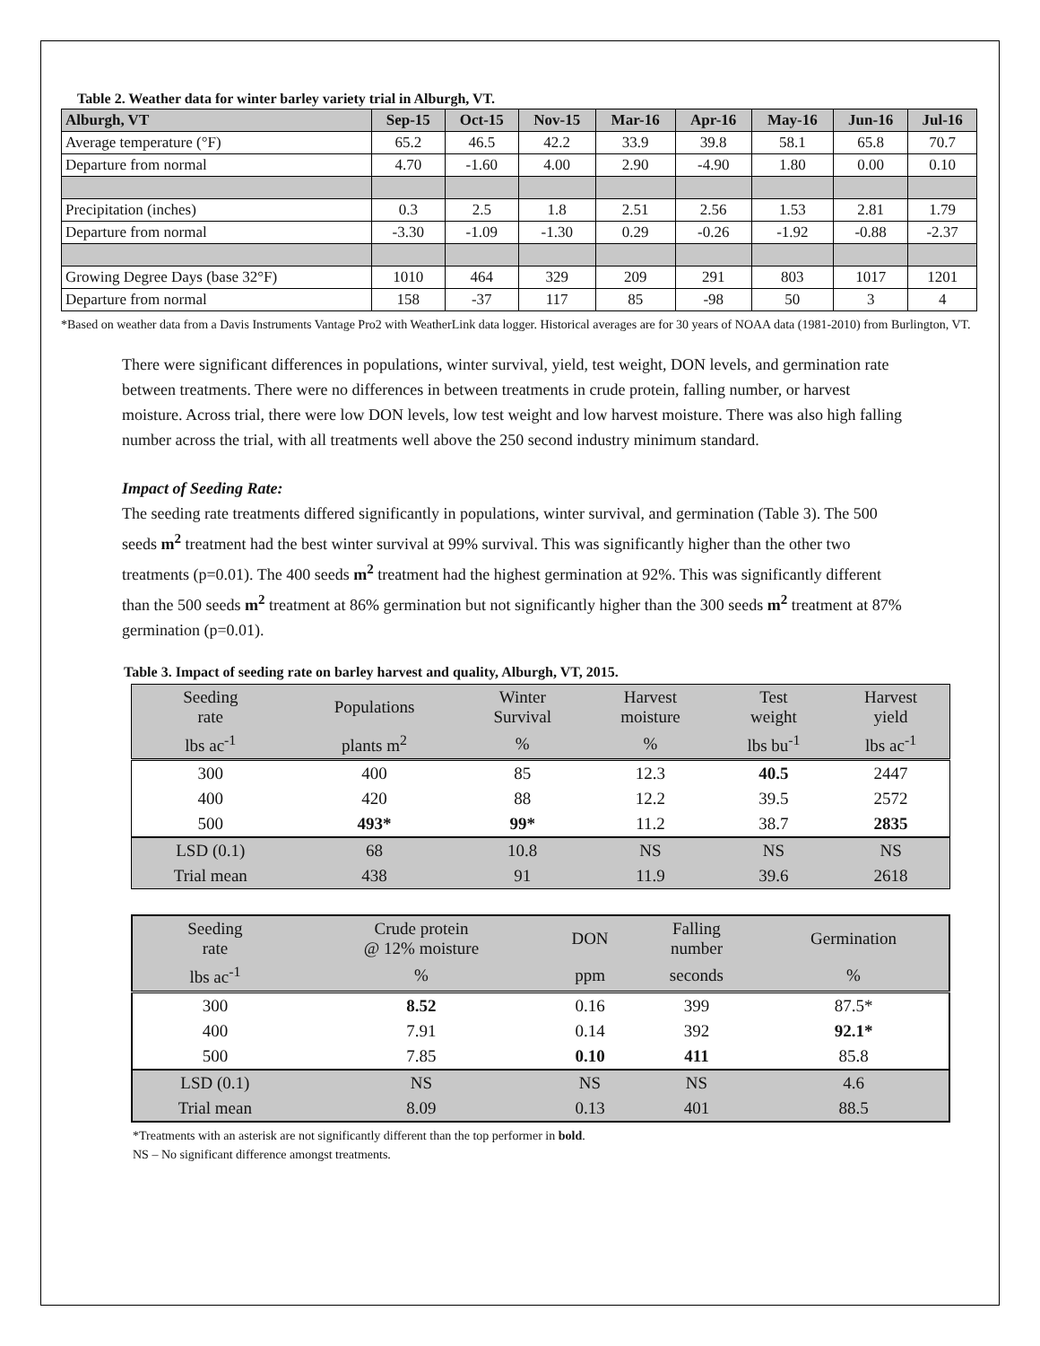Table 2. Weather data for winter barley variety trial in Alburgh, VT.
| Alburgh, VT | Sep-15 | Oct-15 | Nov-15 | Mar-16 | Apr-16 | May-16 | Jun-16 | Jul-16 |
| --- | --- | --- | --- | --- | --- | --- | --- | --- |
| Average temperature (°F) | 65.2 | 46.5 | 42.2 | 33.9 | 39.8 | 58.1 | 65.8 | 70.7 |
| Departure from normal | 4.70 | -1.60 | 4.00 | 2.90 | -4.90 | 1.80 | 0.00 | 0.10 |
| Precipitation (inches) | 0.3 | 2.5 | 1.8 | 2.51 | 2.56 | 1.53 | 2.81 | 1.79 |
| Departure from normal | -3.30 | -1.09 | -1.30 | 0.29 | -0.26 | -1.92 | -0.88 | -2.37 |
| Growing Degree Days (base 32°F) | 1010 | 464 | 329 | 209 | 291 | 803 | 1017 | 1201 |
| Departure from normal | 158 | -37 | 117 | 85 | -98 | 50 | 3 | 4 |
*Based on weather data from a Davis Instruments Vantage Pro2 with WeatherLink data logger. Historical averages are for 30 years of NOAA data (1981-2010) from Burlington, VT.
There were significant differences in populations, winter survival, yield, test weight, DON levels, and germination rate between treatments. There were no differences in between treatments in crude protein, falling number, or harvest moisture. Across trial, there were low DON levels, low test weight and low harvest moisture. There was also high falling number across the trial, with all treatments well above the 250 second industry minimum standard.
Impact of Seeding Rate:
The seeding rate treatments differed significantly in populations, winter survival, and germination (Table 3). The 500 seeds m<sup>2</sup> treatment had the best winter survival at 99% survival. This was significantly higher than the other two treatments (p=0.01). The 400 seeds m<sup>2</sup> treatment had the highest germination at 92%. This was significantly different than the 500 seeds m<sup>2</sup> treatment at 86% germination but not significantly higher than the 300 seeds m<sup>2</sup> treatment at 87% germination (p=0.01).
Table 3. Impact of seeding rate on barley harvest and quality, Alburgh, VT, 2015.
| Seeding rate | Populations | Winter Survival | Harvest moisture | Test weight | Harvest yield |
| lbs ac<sup>-1</sup> | plants m<sup>2</sup> | % | % | lbs bu<sup>-1</sup> | lbs ac<sup>-1</sup> |
| 300 | 400 | 85 | 12.3 | 40.5 | 2447 |
| 400 | 420 | 88 | 12.2 | 39.5 | 2572 |
| 500 | 493* | 99* | 11.2 | 38.7 | 2835 |
| LSD (0.1) | 68 | 10.8 | NS | NS | NS |
| Trial mean | 438 | 91 | 11.9 | 39.6 | 2618 |
| Seeding rate | Crude protein @ 12% moisture | DON | Falling number | Germination |
| lbs ac<sup>-1</sup> | % | ppm | seconds | % |
| 300 | 8.52 | 0.16 | 399 | 87.5* |
| 400 | 7.91 | 0.14 | 392 | 92.1* |
| 500 | 7.85 | 0.10 | 411 | 85.8 |
| LSD (0.1) | NS | NS | NS | 4.6 |
| Trial mean | 8.09 | 0.13 | 401 | 88.5 |
*Treatments with an asterisk are not significantly different than the top performer in bold.
NS – No significant difference amongst treatments.